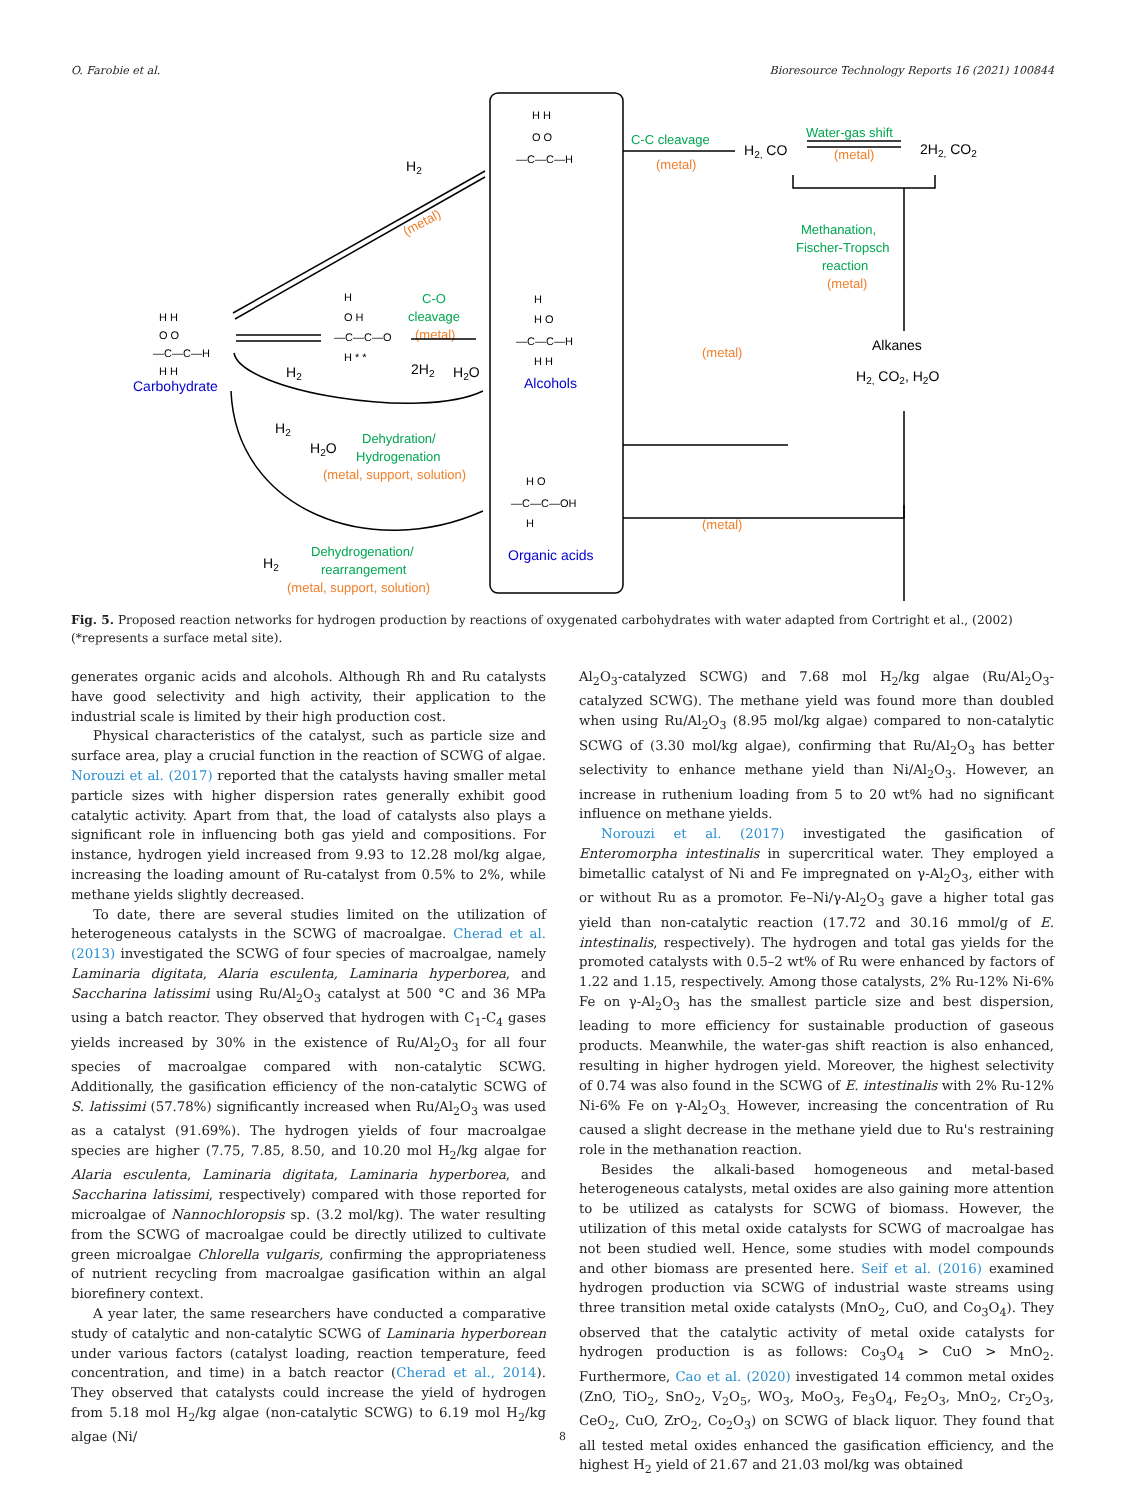O. Farobie et al. Bioresource Technology Reports 16 (2021) 100844
H H
O O
—C—C—H
H H
H H
O O
—C—C—H
H
O H
—C—C—O
H * *
H
H O
—C—C—H
H H
H O
—C—C—OH
H
Carbohydrate
Alcohols
Organic acids
H2
H2, CO
2H2, CO2
Alkanes
H2, CO2, H2O
H2
2H2
H2O
H2
H2O
H2
C-C cleavage
Water-gas shift
Methanation,
Fischer-Tropsch
reaction
C-O
cleavage
Dehydration/
Hydrogenation
Dehydrogenation/
rearrangement
(metal)
(metal)
(metal)
(metal)
(metal)
(metal)
(metal, support, solution)
(metal, support, solution)
(metal)
Fig. 5. Proposed reaction networks for hydrogen production by reactions of oxygenated carbohydrates with water adapted from Cortright et al., (2002) (*represents a surface metal site).
generates organic acids and alcohols. Although Rh and Ru catalysts have good selectivity and high activity, their application to the industrial scale is limited by their high production cost.
Physical characteristics of the catalyst, such as particle size and surface area, play a crucial function in the reaction of SCWG of algae. Norouzi et al. (2017) reported that the catalysts having smaller metal particle sizes with higher dispersion rates generally exhibit good catalytic activity. Apart from that, the load of catalysts also plays a significant role in influencing both gas yield and compositions. For instance, hydrogen yield increased from 9.93 to 12.28 mol/kg algae, increasing the loading amount of Ru-catalyst from 0.5% to 2%, while methane yields slightly decreased.
To date, there are several studies limited on the utilization of heterogeneous catalysts in the SCWG of macroalgae. Cherad et al. (2013) investigated the SCWG of four species of macroalgae, namely Laminaria digitata, Alaria esculenta, Laminaria hyperborea, and Saccharina latissimi using Ru/Al<sub>2</sub>O<sub>3</sub> catalyst at 500 °C and 36 MPa using a batch reactor. They observed that hydrogen with C<sub>1</sub>-C<sub>4</sub> gases yields increased by 30% in the existence of Ru/Al<sub>2</sub>O<sub>3</sub> for all four species of macroalgae compared with non-catalytic SCWG. Additionally, the gasification efficiency of the non-catalytic SCWG of S. latissimi (57.78%) significantly increased when Ru/Al<sub>2</sub>O<sub>3</sub> was used as a catalyst (91.69%). The hydrogen yields of four macroalgae species are higher (7.75, 7.85, 8.50, and 10.20 mol H<sub>2</sub>/kg algae for Alaria esculenta, Laminaria digitata, Laminaria hyperborea, and Saccharina latissimi, respectively) compared with those reported for microalgae of Nannochloropsis sp. (3.2 mol/kg). The water resulting from the SCWG of macroalgae could be directly utilized to cultivate green microalgae Chlorella vulgaris, confirming the appropriateness of nutrient recycling from macroalgae gasification within an algal biorefinery context.
A year later, the same researchers have conducted a comparative study of catalytic and non-catalytic SCWG of Laminaria hyperborean under various factors (catalyst loading, reaction temperature, feed concentration, and time) in a batch reactor (Cherad et al., 2014). They observed that catalysts could increase the yield of hydrogen from 5.18 mol H<sub>2</sub>/kg algae (non-catalytic SCWG) to 6.19 mol H<sub>2</sub>/kg algae (Ni/
Al<sub>2</sub>O<sub>3</sub>-catalyzed SCWG) and 7.68 mol H<sub>2</sub>/kg algae (Ru/Al<sub>2</sub>O<sub>3</sub>-catalyzed SCWG). The methane yield was found more than doubled when using Ru/Al<sub>2</sub>O<sub>3</sub> (8.95 mol/kg algae) compared to non-catalytic SCWG of (3.30 mol/kg algae), confirming that Ru/Al<sub>2</sub>O<sub>3</sub> has better selectivity to enhance methane yield than Ni/Al<sub>2</sub>O<sub>3</sub>. However, an increase in ruthenium loading from 5 to 20 wt% had no significant influence on methane yields.
Norouzi et al. (2017) investigated the gasification of Enteromorpha intestinalis in supercritical water. They employed a bimetallic catalyst of Ni and Fe impregnated on γ-Al<sub>2</sub>O<sub>3</sub>, either with or without Ru as a promotor. Fe–Ni/γ-Al<sub>2</sub>O<sub>3</sub> gave a higher total gas yield than non-catalytic reaction (17.72 and 30.16 mmol/g of E. intestinalis, respectively). The hydrogen and total gas yields for the promoted catalysts with 0.5–2 wt% of Ru were enhanced by factors of 1.22 and 1.15, respectively. Among those catalysts, 2% Ru-12% Ni-6% Fe on γ-Al<sub>2</sub>O<sub>3</sub> has the smallest particle size and best dispersion, leading to more efficiency for sustainable production of gaseous products. Meanwhile, the water-gas shift reaction is also enhanced, resulting in higher hydrogen yield. Moreover, the highest selectivity of 0.74 was also found in the SCWG of E. intestinalis with 2% Ru-12% Ni-6% Fe on γ-Al<sub>2</sub>O<sub>3.</sub> However, increasing the concentration of Ru caused a slight decrease in the methane yield due to Ru's restraining role in the methanation reaction.
Besides the alkali-based homogeneous and metal-based heterogeneous catalysts, metal oxides are also gaining more attention to be utilized as catalysts for SCWG of biomass. However, the utilization of this metal oxide catalysts for SCWG of macroalgae has not been studied well. Hence, some studies with model compounds and other biomass are presented here. Seif et al. (2016) examined hydrogen production via SCWG of industrial waste streams using three transition metal oxide catalysts (MnO<sub>2</sub>, CuO, and Co<sub>3</sub>O<sub>4</sub>). They observed that the catalytic activity of metal oxide catalysts for hydrogen production is as follows: Co<sub>3</sub>O<sub>4</sub> > CuO > MnO<sub>2</sub>. Furthermore, Cao et al. (2020) investigated 14 common metal oxides (ZnO, TiO<sub>2</sub>, SnO<sub>2</sub>, V<sub>2</sub>O<sub>5</sub>, WO<sub>3</sub>, MoO<sub>3</sub>, Fe<sub>3</sub>O<sub>4</sub>, Fe<sub>2</sub>O<sub>3</sub>, MnO<sub>2</sub>, Cr<sub>2</sub>O<sub>3</sub>, CeO<sub>2</sub>, CuO, ZrO<sub>2</sub>, Co<sub>2</sub>O<sub>3</sub>) on SCWG of black liquor. They found that all tested metal oxides enhanced the gasification efficiency, and the highest H<sub>2</sub> yield of 21.67 and 21.03 mol/kg was obtained
8